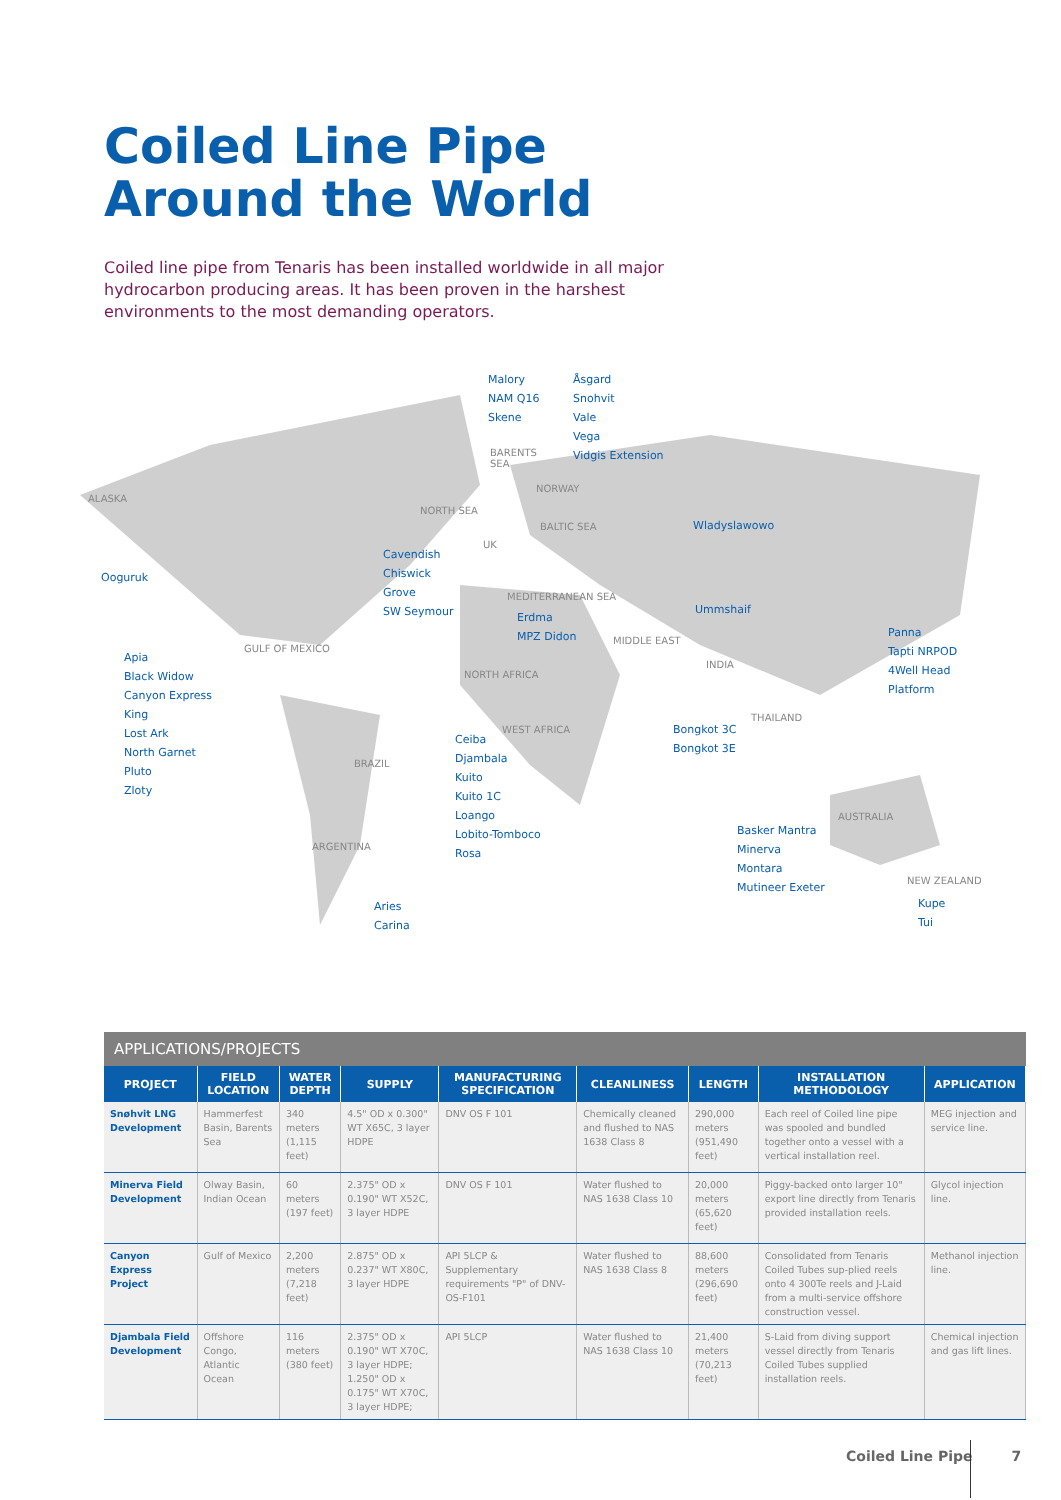Coiled Line Pipe
Around the World
Coiled line pipe from Tenaris has been installed worldwide in all major hydrocarbon producing areas. It has been proven in the harshest environments to the most demanding operators.
ALASKA
Ooguruk
NORTH SEA
Cavendish
Chiswick
Grove
SW Seymour
Malory
NAM Q16
Skene
BARENTS
SEA
Åsgard
Snohvit
Vale
Vega
Vidgis Extension
NORWAY
BALTIC SEA Wladyslawowo
UK
MEDITERRANEAN SEA
Erdma
MPZ Didon
Ummshaif
MIDDLE EAST
INDIA
Panna
Tapti NRPOD
4Well Head
Platform
Apia
Black Widow
Canyon Express
King
Lost Ark
North Garnet
Pluto
Zloty
GULF OF MEXICO
NORTH AFRICA
THAILAND
Bongkot 3C
Bongkot 3E
WEST AFRICA
Ceiba
Djambala
Kuito
Kuito 1C
Loango
Lobito-Tomboco
Rosa
BRAZIL
AUSTRALIA
Basker Mantra
Minerva
Montara
Mutineer Exeter
ARGENTINA
NEW ZEALAND
Kupe
Tui
Aries
Carina
APPLICATIONS/PROJECTS
| PROJECT | FIELD LOCATION | WATER DEPTH | SUPPLY | MANUFACTURING SPECIFICATION | CLEANLINESS | LENGTH | INSTALLATION METHODOLOGY | APPLICATION |
| --- | --- | --- | --- | --- | --- | --- | --- | --- |
| Snøhvit LNG Development | Hammerfest Basin, Barents Sea | 340 meters (1,115 feet) | 4.5" OD x 0.300" WT X65C, 3 layer HDPE | DNV OS F 101 | Chemically cleaned and flushed to NAS 1638 Class 8 | 290,000 meters (951,490 feet) | Each reel of Coiled line pipe was spooled and bundled together onto a vessel with a vertical installation reel. | MEG injection and service line. |
| Minerva Field Development | Olway Basin, Indian Ocean | 60 meters (197 feet) | 2.375" OD x 0.190" WT X52C, 3 layer HDPE | DNV OS F 101 | Water flushed to NAS 1638 Class 10 | 20,000 meters (65,620 feet) | Piggy-backed onto larger 10" export line directly from Tenaris provided installation reels. | Glycol injection line. |
| Canyon Express Project | Gulf of Mexico | 2,200 meters (7,218 feet) | 2.875" OD x 0.237" WT X80C, 3 layer HDPE | API 5LCP & Supplementary requirements "P" of DNV-OS-F101 | Water flushed to NAS 1638 Class 8 | 88,600 meters (296,690 feet) | Consolidated from Tenaris Coiled Tubes sup-plied reels onto 4 300Te reels and J-Laid from a multi-service offshore construction vessel. | Methanol injection line. |
| Djambala Field Development | Offshore Congo, Atlantic Ocean | 116 meters (380 feet) | 2.375" OD x 0.190" WT X70C, 3 layer HDPE; 1.250" OD x 0.175" WT X70C, 3 layer HDPE; | API 5LCP | Water flushed to NAS 1638 Class 10 | 21,400 meters (70,213 feet) | S-Laid from diving support vessel directly from Tenaris Coiled Tubes supplied installation reels. | Chemical injection and gas lift lines. |
Coiled Line Pipe 7